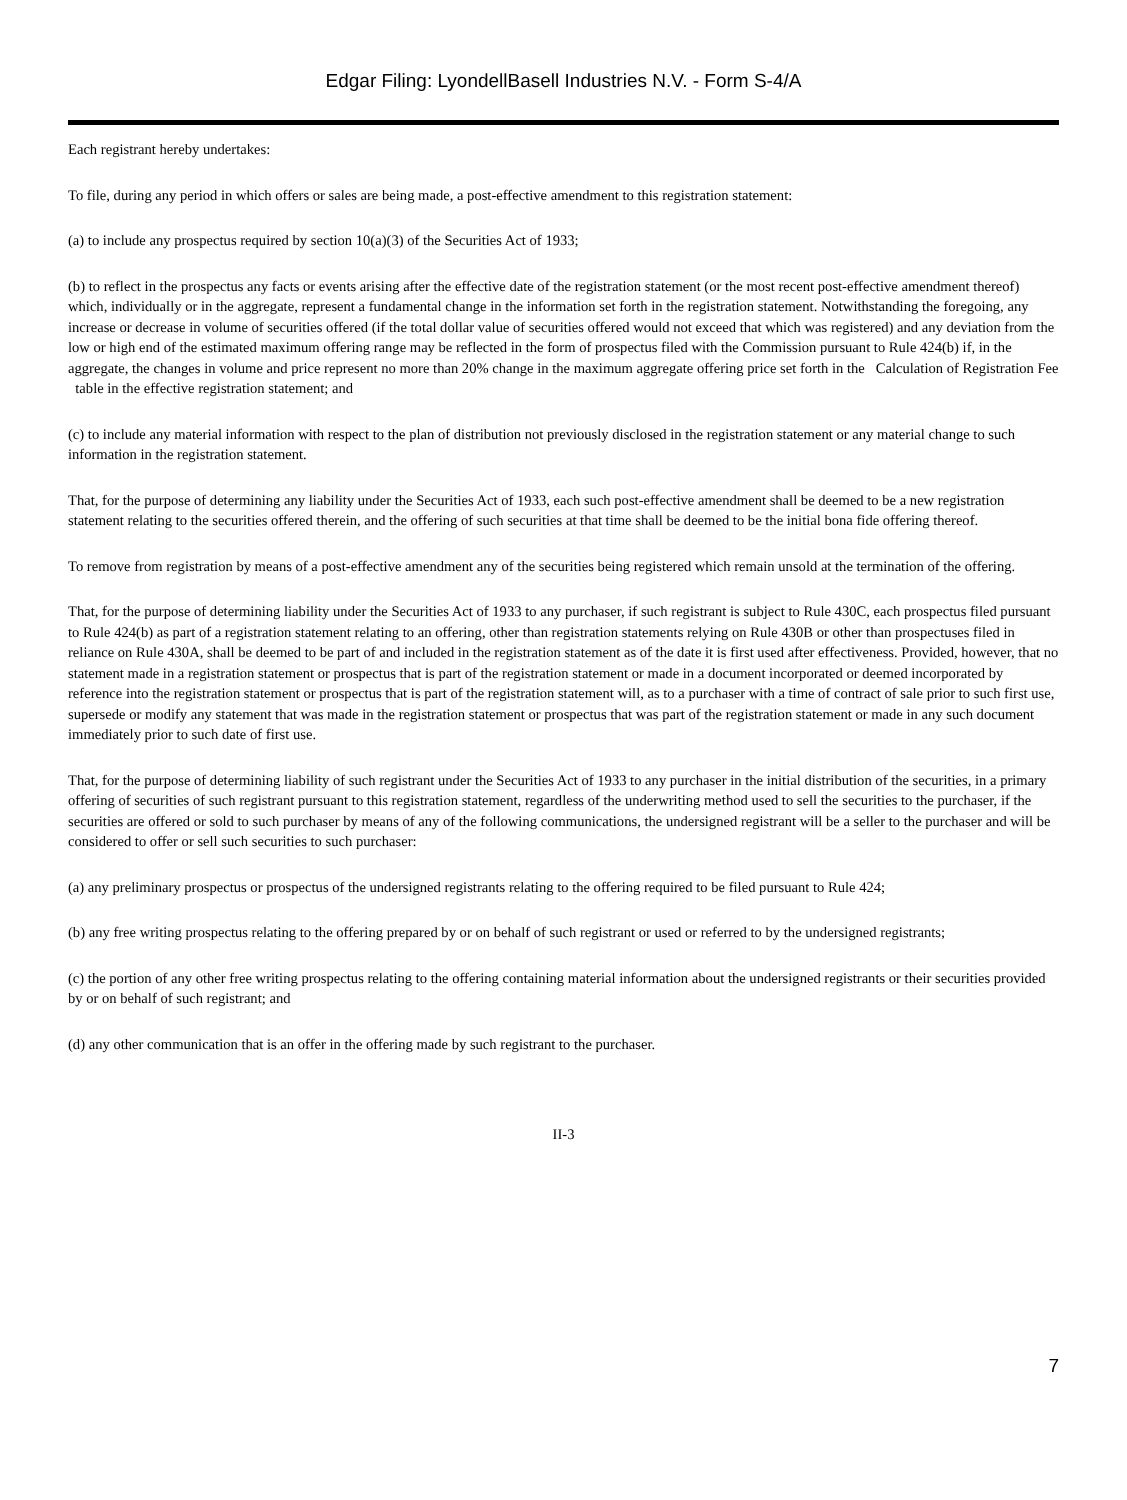Edgar Filing: LyondellBasell Industries N.V. - Form S-4/A
Each registrant hereby undertakes:
To file, during any period in which offers or sales are being made, a post-effective amendment to this registration statement:
(a) to include any prospectus required by section 10(a)(3) of the Securities Act of 1933;
(b) to reflect in the prospectus any facts or events arising after the effective date of the registration statement (or the most recent post-effective amendment thereof) which, individually or in the aggregate, represent a fundamental change in the information set forth in the registration statement. Notwithstanding the foregoing, any increase or decrease in volume of securities offered (if the total dollar value of securities offered would not exceed that which was registered) and any deviation from the low or high end of the estimated maximum offering range may be reflected in the form of prospectus filed with the Commission pursuant to Rule 424(b) if, in the aggregate, the changes in volume and price represent no more than 20% change in the maximum aggregate offering price set forth in the Calculation of Registration Fee table in the effective registration statement; and
(c) to include any material information with respect to the plan of distribution not previously disclosed in the registration statement or any material change to such information in the registration statement.
That, for the purpose of determining any liability under the Securities Act of 1933, each such post-effective amendment shall be deemed to be a new registration statement relating to the securities offered therein, and the offering of such securities at that time shall be deemed to be the initial bona fide offering thereof.
To remove from registration by means of a post-effective amendment any of the securities being registered which remain unsold at the termination of the offering.
That, for the purpose of determining liability under the Securities Act of 1933 to any purchaser, if such registrant is subject to Rule 430C, each prospectus filed pursuant to Rule 424(b) as part of a registration statement relating to an offering, other than registration statements relying on Rule 430B or other than prospectuses filed in reliance on Rule 430A, shall be deemed to be part of and included in the registration statement as of the date it is first used after effectiveness. Provided, however, that no statement made in a registration statement or prospectus that is part of the registration statement or made in a document incorporated or deemed incorporated by reference into the registration statement or prospectus that is part of the registration statement will, as to a purchaser with a time of contract of sale prior to such first use, supersede or modify any statement that was made in the registration statement or prospectus that was part of the registration statement or made in any such document immediately prior to such date of first use.
That, for the purpose of determining liability of such registrant under the Securities Act of 1933 to any purchaser in the initial distribution of the securities, in a primary offering of securities of such registrant pursuant to this registration statement, regardless of the underwriting method used to sell the securities to the purchaser, if the securities are offered or sold to such purchaser by means of any of the following communications, the undersigned registrant will be a seller to the purchaser and will be considered to offer or sell such securities to such purchaser:
(a) any preliminary prospectus or prospectus of the undersigned registrants relating to the offering required to be filed pursuant to Rule 424;
(b) any free writing prospectus relating to the offering prepared by or on behalf of such registrant or used or referred to by the undersigned registrants;
(c) the portion of any other free writing prospectus relating to the offering containing material information about the undersigned registrants or their securities provided by or on behalf of such registrant; and
(d) any other communication that is an offer in the offering made by such registrant to the purchaser.
II-3
7